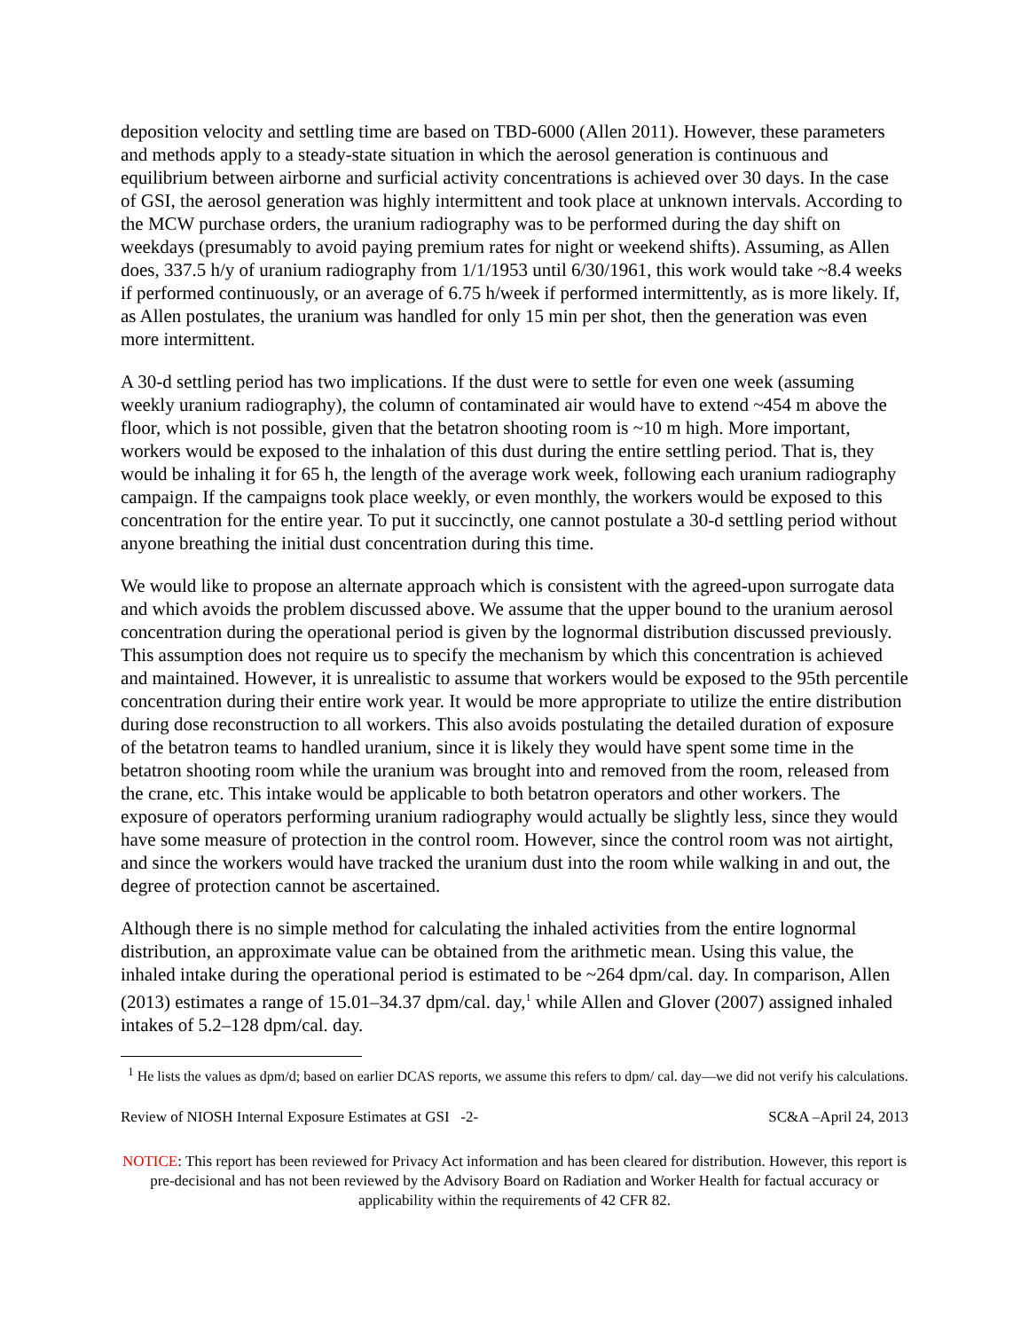deposition velocity and settling time are based on TBD-6000 (Allen 2011). However, these parameters and methods apply to a steady-state situation in which the aerosol generation is continuous and equilibrium between airborne and surficial activity concentrations is achieved over 30 days. In the case of GSI, the aerosol generation was highly intermittent and took place at unknown intervals. According to the MCW purchase orders, the uranium radiography was to be performed during the day shift on weekdays (presumably to avoid paying premium rates for night or weekend shifts). Assuming, as Allen does, 337.5 h/y of uranium radiography from 1/1/1953 until 6/30/1961, this work would take ~8.4 weeks if performed continuously, or an average of 6.75 h/week if performed intermittently, as is more likely. If, as Allen postulates, the uranium was handled for only 15 min per shot, then the generation was even more intermittent.
A 30-d settling period has two implications. If the dust were to settle for even one week (assuming weekly uranium radiography), the column of contaminated air would have to extend ~454 m above the floor, which is not possible, given that the betatron shooting room is ~10 m high. More important, workers would be exposed to the inhalation of this dust during the entire settling period. That is, they would be inhaling it for 65 h, the length of the average work week, following each uranium radiography campaign. If the campaigns took place weekly, or even monthly, the workers would be exposed to this concentration for the entire year. To put it succinctly, one cannot postulate a 30-d settling period without anyone breathing the initial dust concentration during this time.
We would like to propose an alternate approach which is consistent with the agreed-upon surrogate data and which avoids the problem discussed above. We assume that the upper bound to the uranium aerosol concentration during the operational period is given by the lognormal distribution discussed previously. This assumption does not require us to specify the mechanism by which this concentration is achieved and maintained. However, it is unrealistic to assume that workers would be exposed to the 95th percentile concentration during their entire work year. It would be more appropriate to utilize the entire distribution during dose reconstruction to all workers. This also avoids postulating the detailed duration of exposure of the betatron teams to handled uranium, since it is likely they would have spent some time in the betatron shooting room while the uranium was brought into and removed from the room, released from the crane, etc. This intake would be applicable to both betatron operators and other workers. The exposure of operators performing uranium radiography would actually be slightly less, since they would have some measure of protection in the control room. However, since the control room was not airtight, and since the workers would have tracked the uranium dust into the room while walking in and out, the degree of protection cannot be ascertained.
Although there is no simple method for calculating the inhaled activities from the entire lognormal distribution, an approximate value can be obtained from the arithmetic mean. Using this value, the inhaled intake during the operational period is estimated to be ~264 dpm/cal. day. In comparison, Allen (2013) estimates a range of 15.01–34.37 dpm/cal. day,<sup>1</sup> while Allen and Glover (2007) assigned inhaled intakes of 5.2–128 dpm/cal. day.
<sup>1</sup> He lists the values as dpm/d; based on earlier DCAS reports, we assume this refers to dpm/ cal. day—we did not verify his calculations.
Review of NIOSH Internal Exposure Estimates at GSI -2- SC&A –April 24, 2013
NOTICE: This report has been reviewed for Privacy Act information and has been cleared for distribution. However, this report is pre-decisional and has not been reviewed by the Advisory Board on Radiation and Worker Health for factual accuracy or applicability within the requirements of 42 CFR 82.